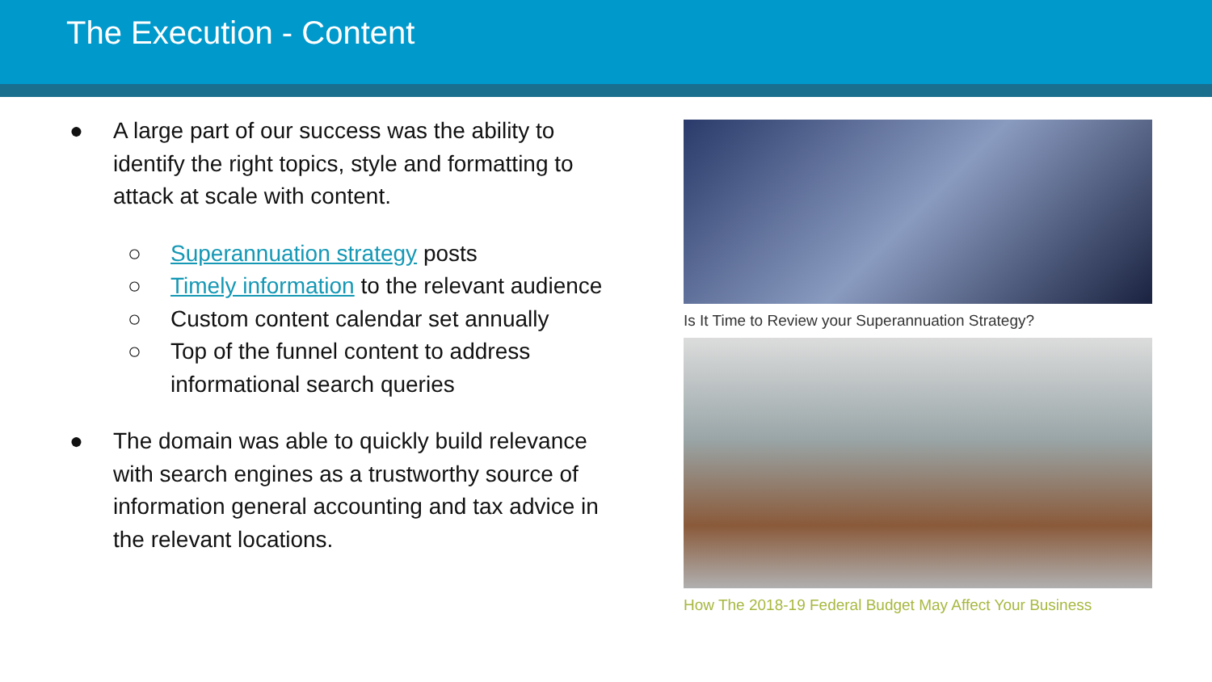The Execution - Content
● A large part of our success was the ability to identify the right topics, style and formatting to attack at scale with content.
○ Superannuation strategy posts
○ Timely information to the relevant audience
○ Custom content calendar set annually
○ Top of the funnel content to address informational search queries
● The domain was able to quickly build relevance with search engines as a trustworthy source of information general accounting and tax advice in the relevant locations.
Is It Time to Review your Superannuation Strategy?
How The 2018-19 Federal Budget May Affect Your Business